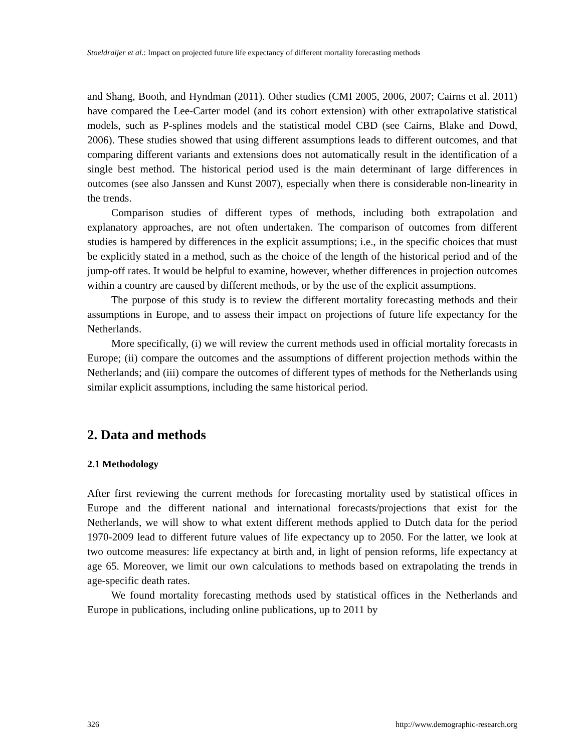Stoeldraijer et al.: Impact on projected future life expectancy of different mortality forecasting methods
and Shang, Booth, and Hyndman (2011). Other studies (CMI 2005, 2006, 2007; Cairns et al. 2011) have compared the Lee-Carter model (and its cohort extension) with other extrapolative statistical models, such as P-splines models and the statistical model CBD (see Cairns, Blake and Dowd, 2006). These studies showed that using different assumptions leads to different outcomes, and that comparing different variants and extensions does not automatically result in the identification of a single best method. The historical period used is the main determinant of large differences in outcomes (see also Janssen and Kunst 2007), especially when there is considerable non-linearity in the trends.
Comparison studies of different types of methods, including both extrapolation and explanatory approaches, are not often undertaken. The comparison of outcomes from different studies is hampered by differences in the explicit assumptions; i.e., in the specific choices that must be explicitly stated in a method, such as the choice of the length of the historical period and of the jump-off rates. It would be helpful to examine, however, whether differences in projection outcomes within a country are caused by different methods, or by the use of the explicit assumptions.
The purpose of this study is to review the different mortality forecasting methods and their assumptions in Europe, and to assess their impact on projections of future life expectancy for the Netherlands.
More specifically, (i) we will review the current methods used in official mortality forecasts in Europe; (ii) compare the outcomes and the assumptions of different projection methods within the Netherlands; and (iii) compare the outcomes of different types of methods for the Netherlands using similar explicit assumptions, including the same historical period.
2. Data and methods
2.1 Methodology
After first reviewing the current methods for forecasting mortality used by statistical offices in Europe and the different national and international forecasts/projections that exist for the Netherlands, we will show to what extent different methods applied to Dutch data for the period 1970-2009 lead to different future values of life expectancy up to 2050. For the latter, we look at two outcome measures: life expectancy at birth and, in light of pension reforms, life expectancy at age 65. Moreover, we limit our own calculations to methods based on extrapolating the trends in age-specific death rates.
We found mortality forecasting methods used by statistical offices in the Netherlands and Europe in publications, including online publications, up to 2011 by
326 http://www.demographic-research.org